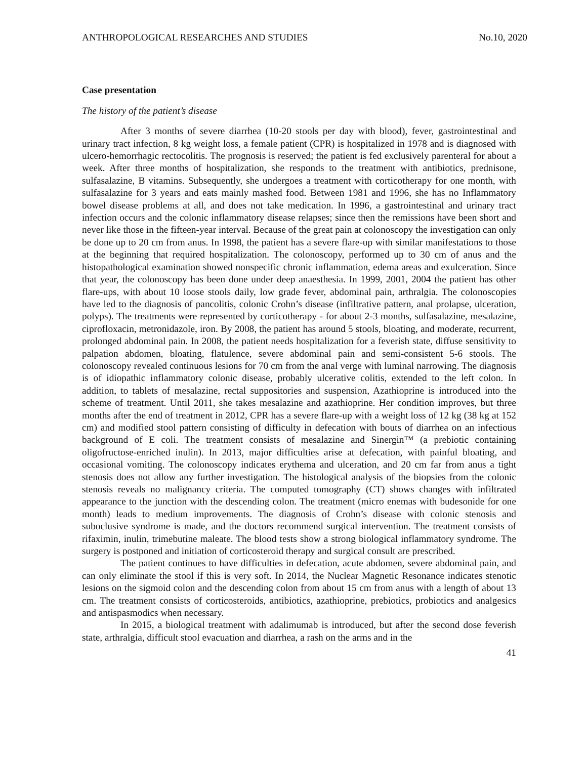ANTHROPOLOGICAL RESEARCHES AND STUDIES No.10, 2020
Case presentation
The history of the patient’s disease
After 3 months of severe diarrhea (10-20 stools per day with blood), fever, gastrointestinal and urinary tract infection, 8 kg weight loss, a female patient (CPR) is hospitalized in 1978 and is diagnosed with ulcero-hemorrhagic rectocolitis. The prognosis is reserved; the patient is fed exclusively parenteral for about a week. After three months of hospitalization, she responds to the treatment with antibiotics, prednisone, sulfasalazine, B vitamins. Subsequently, she undergoes a treatment with corticotherapy for one month, with sulfasalazine for 3 years and eats mainly mashed food. Between 1981 and 1996, she has no Inflammatory bowel disease problems at all, and does not take medication. In 1996, a gastrointestinal and urinary tract infection occurs and the colonic inflammatory disease relapses; since then the remissions have been short and never like those in the fifteen-year interval. Because of the great pain at colonoscopy the investigation can only be done up to 20 cm from anus. In 1998, the patient has a severe flare-up with similar manifestations to those at the beginning that required hospitalization. The colonoscopy, performed up to 30 cm of anus and the histopathological examination showed nonspecific chronic inflammation, edema areas and exulceration. Since that year, the colonoscopy has been done under deep anaesthesia. In 1999, 2001, 2004 the patient has other flare-ups, with about 10 loose stools daily, low grade fever, abdominal pain, arthralgia. The colonoscopies have led to the diagnosis of pancolitis, colonic Crohn’s disease (infiltrative pattern, anal prolapse, ulceration, polyps). The treatments were represented by corticotherapy - for about 2-3 months, sulfasalazine, mesalazine, ciprofloxacin, metronidazole, iron. By 2008, the patient has around 5 stools, bloating, and moderate, recurrent, prolonged abdominal pain. In 2008, the patient needs hospitalization for a feverish state, diffuse sensitivity to palpation abdomen, bloating, flatulence, severe abdominal pain and semi-consistent 5-6 stools. The colonoscopy revealed continuous lesions for 70 cm from the anal verge with luminal narrowing. The diagnosis is of idiopathic inflammatory colonic disease, probably ulcerative colitis, extended to the left colon. In addition, to tablets of mesalazine, rectal suppositories and suspension, Azathioprine is introduced into the scheme of treatment. Until 2011, she takes mesalazine and azathioprine. Her condition improves, but three months after the end of treatment in 2012, CPR has a severe flare-up with a weight loss of 12 kg (38 kg at 152 cm) and modified stool pattern consisting of difficulty in defecation with bouts of diarrhea on an infectious background of E coli. The treatment consists of mesalazine and Sinergin™ (a prebiotic containing oligofructose-enriched inulin). In 2013, major difficulties arise at defecation, with painful bloating, and occasional vomiting. The colonoscopy indicates erythema and ulceration, and 20 cm far from anus a tight stenosis does not allow any further investigation. The histological analysis of the biopsies from the colonic stenosis reveals no malignancy criteria. The computed tomography (CT) shows changes with infiltrated appearance to the junction with the descending colon. The treatment (micro enemas with budesonide for one month) leads to medium improvements. The diagnosis of Crohn’s disease with colonic stenosis and suboclusive syndrome is made, and the doctors recommend surgical intervention. The treatment consists of rifaximin, inulin, trimebutine maleate. The blood tests show a strong biological inflammatory syndrome. The surgery is postponed and initiation of corticosteroid therapy and surgical consult are prescribed.
The patient continues to have difficulties in defecation, acute abdomen, severe abdominal pain, and can only eliminate the stool if this is very soft. In 2014, the Nuclear Magnetic Resonance indicates stenotic lesions on the sigmoid colon and the descending colon from about 15 cm from anus with a length of about 13 cm. The treatment consists of corticosteroids, antibiotics, azathioprine, prebiotics, probiotics and analgesics and antispasmodics when necessary.
In 2015, a biological treatment with adalimumab is introduced, but after the second dose feverish state, arthralgia, difficult stool evacuation and diarrhea, a rash on the arms and in the
41